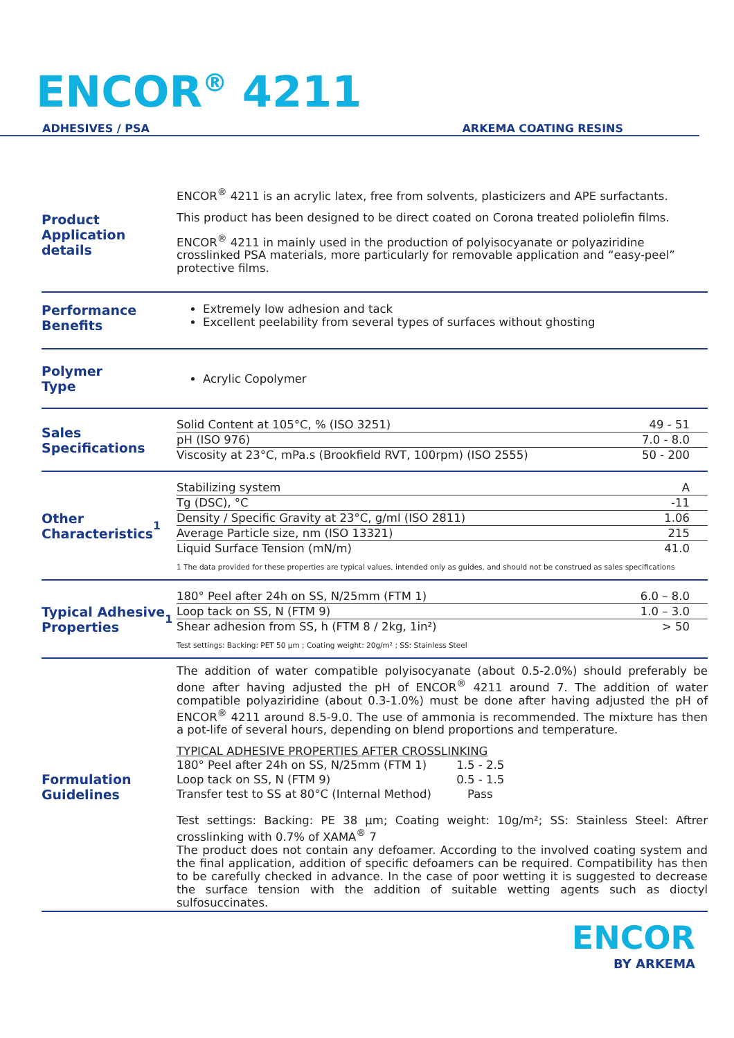ENCOR<sup>®</sup> 4211
ADHESIVES / PSA ARKEMA COATING RESINS
Product
Application details
ENCOR<sup>®</sup> 4211 is an acrylic latex, free from solvents, plasticizers and APE surfactants.
This product has been designed to be direct coated on Corona treated poliolefin films.
ENCOR<sup>®</sup> 4211 in mainly used in the production of polyisocyanate or polyaziridine crosslinked PSA materials, more particularly for removable application and “easy-peel” protective films.
Performance
Benefits
Extremely low adhesion and tack
Excellent peelability from several types of surfaces without ghosting
Polymer
Type
Acrylic Copolymer
Sales
Specifications
| Solid Content at 105°C, % (ISO 3251) | 49 - 51 |
| pH (ISO 976) | 7.0 - 8.0 |
| Viscosity at 23°C, mPa.s (Brookfield RVT, 100rpm) (ISO 2555) | 50 - 200 |
Other
Characteristics<sup>1</sup>
| Stabilizing system | A |
| Tg (DSC), °C | -11 |
| Density / Specific Gravity at 23°C, g/ml (ISO 2811) | 1.06 |
| Average Particle size, nm (ISO 13321) | 215 |
| Liquid Surface Tension (mN/m) | 41.0 |
1 The data provided for these properties are typical values, intended only as guides, and should not be construed as sales specifications
Typical Adhesive
Properties<sup>1</sup>
| 180° Peel after 24h on SS, N/25mm (FTM 1) | 6.0 – 8.0 |
| Loop tack on SS, N (FTM 9) | 1.0 – 3.0 |
| Shear adhesion from SS, h (FTM 8 / 2kg, 1in²) | > 50 |
Test settings: Backing: PET 50 µm ; Coating weight: 20g/m² ; SS: Stainless Steel
Formulation
Guidelines
The addition of water compatible polyisocyanate (about 0.5-2.0%) should preferably be done after having adjusted the pH of ENCOR<sup>®</sup> 4211 around 7. The addition of water compatible polyaziridine (about 0.3-1.0%) must be done after having adjusted the pH of ENCOR<sup>®</sup> 4211 around 8.5-9.0. The use of ammonia is recommended. The mixture has then a pot-life of several hours, depending on blend proportions and temperature.
TYPICAL ADHESIVE PROPERTIES AFTER CROSSLINKING
| 180° Peel after 24h on SS, N/25mm (FTM 1) | 1.5 - 2.5 |
| Loop tack on SS, N (FTM 9) | 0.5 - 1.5 |
| Transfer test to SS at 80°C (Internal Method) | Pass |
Test settings: Backing: PE 38 µm; Coating weight: 10g/m²; SS: Stainless Steel: Aftrer crosslinking with 0.7% of XAMA<sup>®</sup> 7
The product does not contain any defoamer. According to the involved coating system and the final application, addition of specific defoamers can be required. Compatibility has then to be carefully checked in advance. In the case of poor wetting it is suggested to decrease the surface tension with the addition of suitable wetting agents such as dioctyl sulfosuccinates.
ENCOR
BY ARKEMA